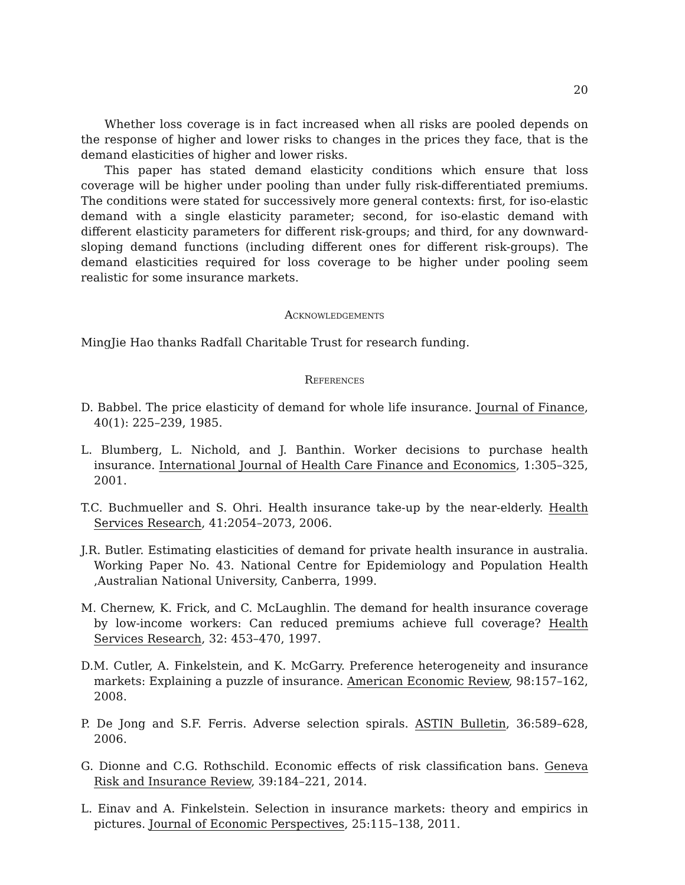20
Whether loss coverage is in fact increased when all risks are pooled depends on the response of higher and lower risks to changes in the prices they face, that is the demand elasticities of higher and lower risks.
This paper has stated demand elasticity conditions which ensure that loss coverage will be higher under pooling than under fully risk-differentiated premiums. The conditions were stated for successively more general contexts: first, for iso-elastic demand with a single elasticity parameter; second, for iso-elastic demand with different elasticity parameters for different risk-groups; and third, for any downward-sloping demand functions (including different ones for different risk-groups). The demand elasticities required for loss coverage to be higher under pooling seem realistic for some insurance markets.
Acknowledgements
MingJie Hao thanks Radfall Charitable Trust for research funding.
References
D. Babbel. The price elasticity of demand for whole life insurance. Journal of Finance, 40(1): 225–239, 1985.
L. Blumberg, L. Nichold, and J. Banthin. Worker decisions to purchase health insurance. International Journal of Health Care Finance and Economics, 1:305–325, 2001.
T.C. Buchmueller and S. Ohri. Health insurance take-up by the near-elderly. Health Services Research, 41:2054–2073, 2006.
J.R. Butler. Estimating elasticities of demand for private health insurance in australia. Working Paper No. 43. National Centre for Epidemiology and Population Health ,Australian National University, Canberra, 1999.
M. Chernew, K. Frick, and C. McLaughlin. The demand for health insurance coverage by low-income workers: Can reduced premiums achieve full coverage? Health Services Research, 32: 453–470, 1997.
D.M. Cutler, A. Finkelstein, and K. McGarry. Preference heterogeneity and insurance markets: Explaining a puzzle of insurance. American Economic Review, 98:157–162, 2008.
P. De Jong and S.F. Ferris. Adverse selection spirals. ASTIN Bulletin, 36:589–628, 2006.
G. Dionne and C.G. Rothschild. Economic effects of risk classification bans. Geneva Risk and Insurance Review, 39:184–221, 2014.
L. Einav and A. Finkelstein. Selection in insurance markets: theory and empirics in pictures. Journal of Economic Perspectives, 25:115–138, 2011.